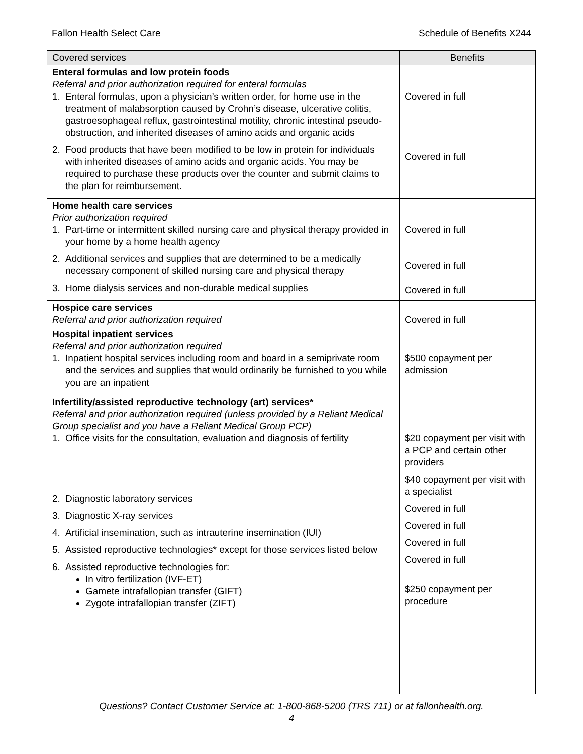Fallon Health Select Care Schedule of Benefits X244
| Covered services | Benefits |
| --- | --- |
| Enteral formulas and low protein foods Referral and prior authorization required for enteral formulas 1. Enteral formulas, upon a physician’s written order, for home use in the treatment of malabsorption caused by Crohn’s disease, ulcerative colitis, gastroesophageal reflux, gastrointestinal motility, chronic intestinal pseudo-obstruction, and inherited diseases of amino acids and organic acids 2. Food products that have been modified to be low in protein for individuals with inherited diseases of amino acids and organic acids. You may be required to purchase these products over the counter and submit claims to the plan for reimbursement. | Covered in full Covered in full |
| Home health care services Prior authorization required 1. Part-time or intermittent skilled nursing care and physical therapy provided in your home by a home health agency 2. Additional services and supplies that are determined to be a medically necessary component of skilled nursing care and physical therapy 3. Home dialysis services and non-durable medical supplies | Covered in full Covered in full Covered in full |
| Hospice care services Referral and prior authorization required | Covered in full |
| Hospital inpatient services Referral and prior authorization required 1. Inpatient hospital services including room and board in a semiprivate room and the services and supplies that would ordinarily be furnished to you while you are an inpatient | $500 copayment per admission |
| Infertility/assisted reproductive technology (art) services* Referral and prior authorization required (unless provided by a Reliant Medical Group specialist and you have a Reliant Medical Group PCP) 1. Office visits for the consultation, evaluation and diagnosis of fertility 2. Diagnostic laboratory services 3. Diagnostic X-ray services 4. Artificial insemination, such as intrauterine insemination (IUI) 5. Assisted reproductive technologies* except for those services listed below 6. Assisted reproductive technologies for: In vitro fertilization (IVF-ET) Gamete intrafallopian transfer (GIFT) Zygote intrafallopian transfer (ZIFT) | $20 copayment per visit with a PCP and certain other providers $40 copayment per visit with a specialist Covered in full Covered in full Covered in full Covered in full $250 copayment per procedure |
Questions? Contact Customer Service at: 1-800-868-5200 (TRS 711) or at fallonhealth.org.
4